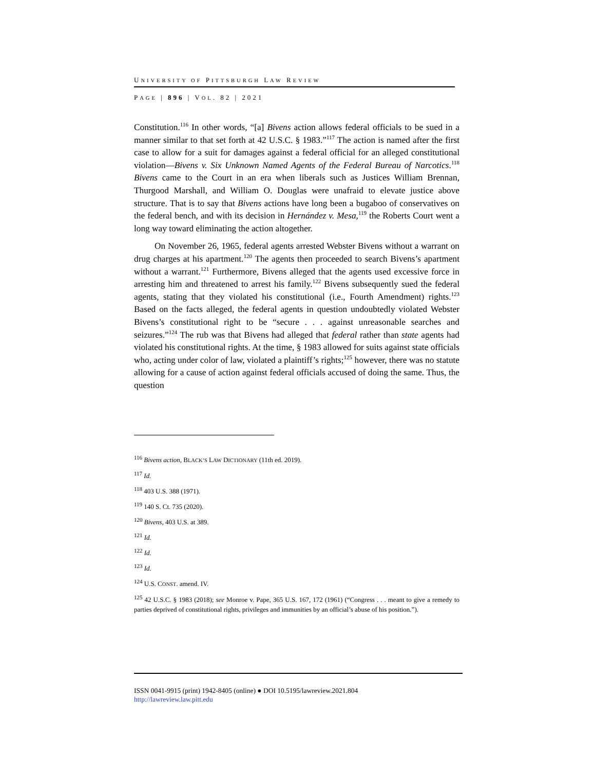UNIVERSITY OF PITTSBURGH LAW REVIEW
PAGE | 896 | VOL. 82 | 2021
Constitution.<sup>116</sup> In other words, “[a] Bivens action allows federal officials to be sued in a manner similar to that set forth at 42 U.S.C. § 1983.”<sup>117</sup> The action is named after the first case to allow for a suit for damages against a federal official for an alleged constitutional violation—Bivens v. Six Unknown Named Agents of the Federal Bureau of Narcotics.<sup>118</sup> Bivens came to the Court in an era when liberals such as Justices William Brennan, Thurgood Marshall, and William O. Douglas were unafraid to elevate justice above structure. That is to say that Bivens actions have long been a bugaboo of conservatives on the federal bench, and with its decision in Hernández v. Mesa,<sup>119</sup> the Roberts Court went a long way toward eliminating the action altogether.
On November 26, 1965, federal agents arrested Webster Bivens without a warrant on drug charges at his apartment.<sup>120</sup> The agents then proceeded to search Bivens’s apartment without a warrant.<sup>121</sup> Furthermore, Bivens alleged that the agents used excessive force in arresting him and threatened to arrest his family.<sup>122</sup> Bivens subsequently sued the federal agents, stating that they violated his constitutional (i.e., Fourth Amendment) rights.<sup>123</sup> Based on the facts alleged, the federal agents in question undoubtedly violated Webster Bivens’s constitutional right to be “secure . . . against unreasonable searches and seizures.”<sup>124</sup> The rub was that Bivens had alleged that federal rather than state agents had violated his constitutional rights. At the time, § 1983 allowed for suits against state officials who, acting under color of law, violated a plaintiff’s rights;<sup>125</sup> however, there was no statute allowing for a cause of action against federal officials accused of doing the same. Thus, the question
<sup>116</sup> Bivens action, BLACK’S LAW DICTIONARY (11th ed. 2019).
<sup>117</sup> Id.
<sup>118</sup> 403 U.S. 388 (1971).
<sup>119</sup> 140 S. Ct. 735 (2020).
<sup>120</sup> Bivens, 403 U.S. at 389.
<sup>121</sup> Id.
<sup>122</sup> Id.
<sup>123</sup> Id.
<sup>124</sup> U.S. CONST. amend. IV.
<sup>125</sup> 42 U.S.C. § 1983 (2018); see Monroe v. Pape, 365 U.S. 167, 172 (1961) (“Congress . . . meant to give a remedy to parties deprived of constitutional rights, privileges and immunities by an official’s abuse of his position.”).
ISSN 0041-9915 (print) 1942-8405 (online) ● DOI 10.5195/lawreview.2021.804
http://lawreview.law.pitt.edu